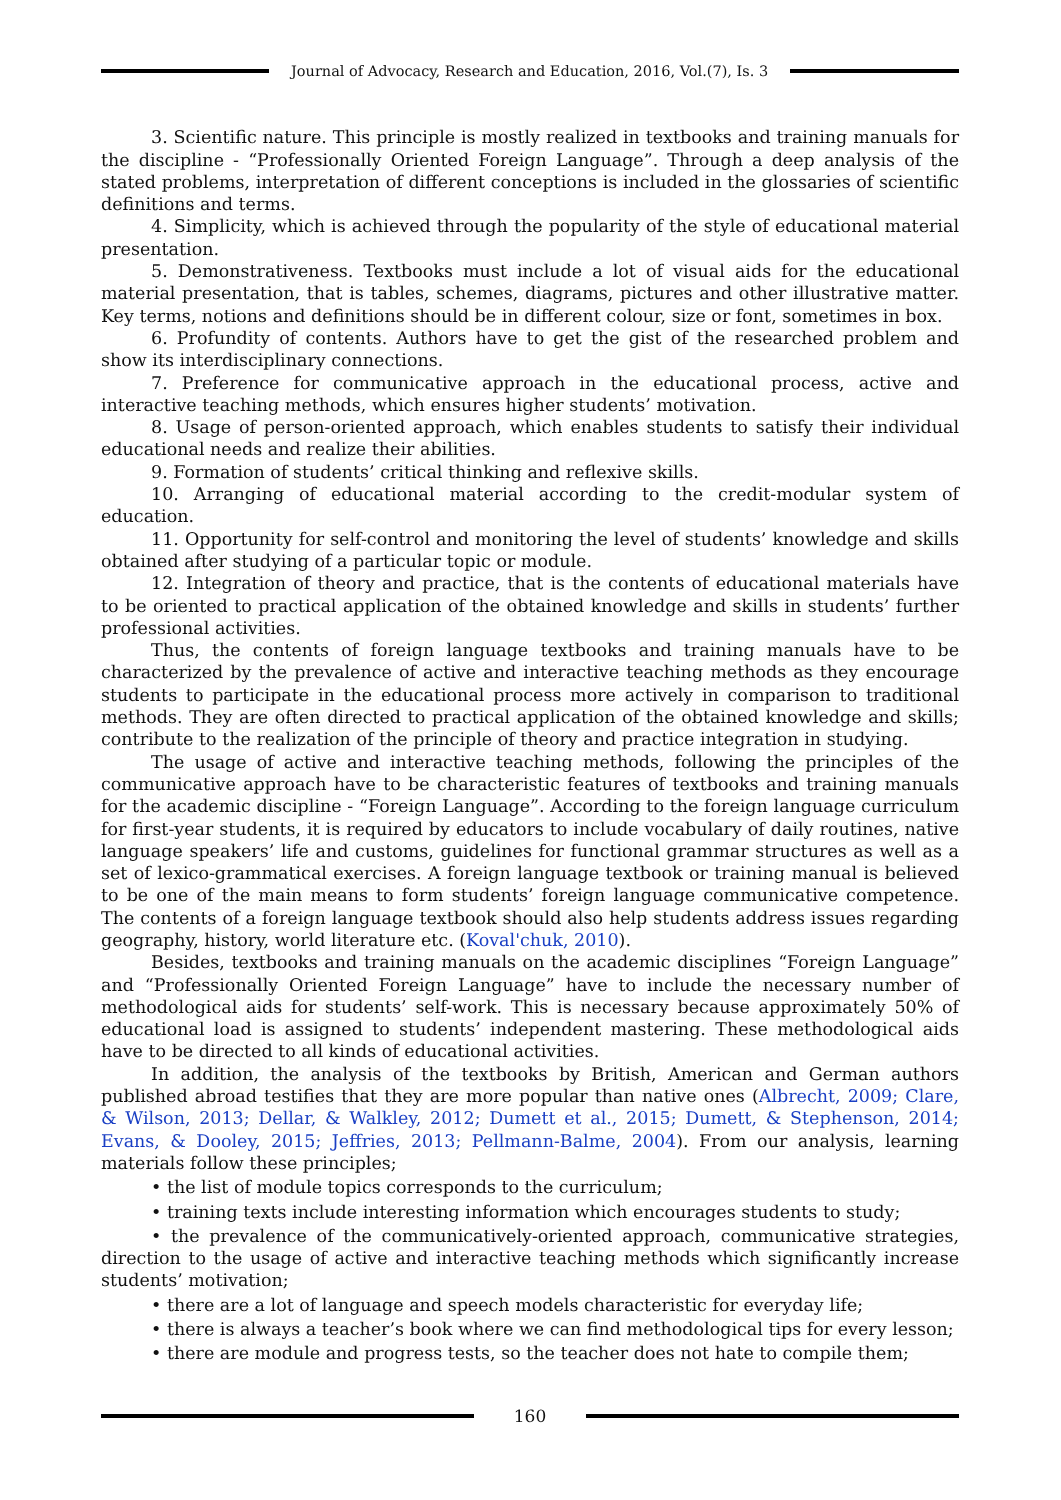Journal of Advocacy, Research and Education, 2016, Vol.(7), Is. 3
3. Scientific nature. This principle is mostly realized in textbooks and training manuals for the discipline - “Professionally Oriented Foreign Language”. Through a deep analysis of the stated problems, interpretation of different conceptions is included in the glossaries of scientific definitions and terms.
4. Simplicity, which is achieved through the popularity of the style of educational material presentation.
5. Demonstrativeness. Textbooks must include a lot of visual aids for the educational material presentation, that is tables, schemes, diagrams, pictures and other illustrative matter. Key terms, notions and definitions should be in different colour, size or font, sometimes in box.
6. Profundity of contents. Authors have to get the gist of the researched problem and show its interdisciplinary connections.
7. Preference for communicative approach in the educational process, active and interactive teaching methods, which ensures higher students’ motivation.
8. Usage of person-oriented approach, which enables students to satisfy their individual educational needs and realize their abilities.
9. Formation of students’ critical thinking and reflexive skills.
10. Arranging of educational material according to the credit-modular system of education.
11. Opportunity for self-control and monitoring the level of students’ knowledge and skills obtained after studying of a particular topic or module.
12. Integration of theory and practice, that is the contents of educational materials have to be oriented to practical application of the obtained knowledge and skills in students’ further professional activities.
Thus, the contents of foreign language textbooks and training manuals have to be characterized by the prevalence of active and interactive teaching methods as they encourage students to participate in the educational process more actively in comparison to traditional methods. They are often directed to practical application of the obtained knowledge and skills; contribute to the realization of the principle of theory and practice integration in studying.
The usage of active and interactive teaching methods, following the principles of the communicative approach have to be characteristic features of textbooks and training manuals for the academic discipline - “Foreign Language”. According to the foreign language curriculum for first-year students, it is required by educators to include vocabulary of daily routines, native language speakers’ life and customs, guidelines for functional grammar structures as well as a set of lexico-grammatical exercises. A foreign language textbook or training manual is believed to be one of the main means to form students’ foreign language communicative competence. The contents of a foreign language textbook should also help students address issues regarding geography, history, world literature etc. (Koval'chuk, 2010).
Besides, textbooks and training manuals on the academic disciplines “Foreign Language” and “Professionally Oriented Foreign Language” have to include the necessary number of methodological aids for students’ self-work. This is necessary because approximately 50% of educational load is assigned to students’ independent mastering. These methodological aids have to be directed to all kinds of educational activities.
In addition, the analysis of the textbooks by British, American and German authors published abroad testifies that they are more popular than native ones (Albrecht, 2009; Clare, & Wilson, 2013; Dellar, & Walkley, 2012; Dumett et al., 2015; Dumett, & Stephenson, 2014; Evans, & Dooley, 2015; Jeffries, 2013; Pellmann-Balme, 2004). From our analysis, learning materials follow these principles;
• the list of module topics corresponds to the curriculum;
• training texts include interesting information which encourages students to study;
• the prevalence of the communicatively-oriented approach, communicative strategies, direction to the usage of active and interactive teaching methods which significantly increase students’ motivation;
• there are a lot of language and speech models characteristic for everyday life;
• there is always a teacher’s book where we can find methodological tips for every lesson;
• there are module and progress tests, so the teacher does not hate to compile them;
160